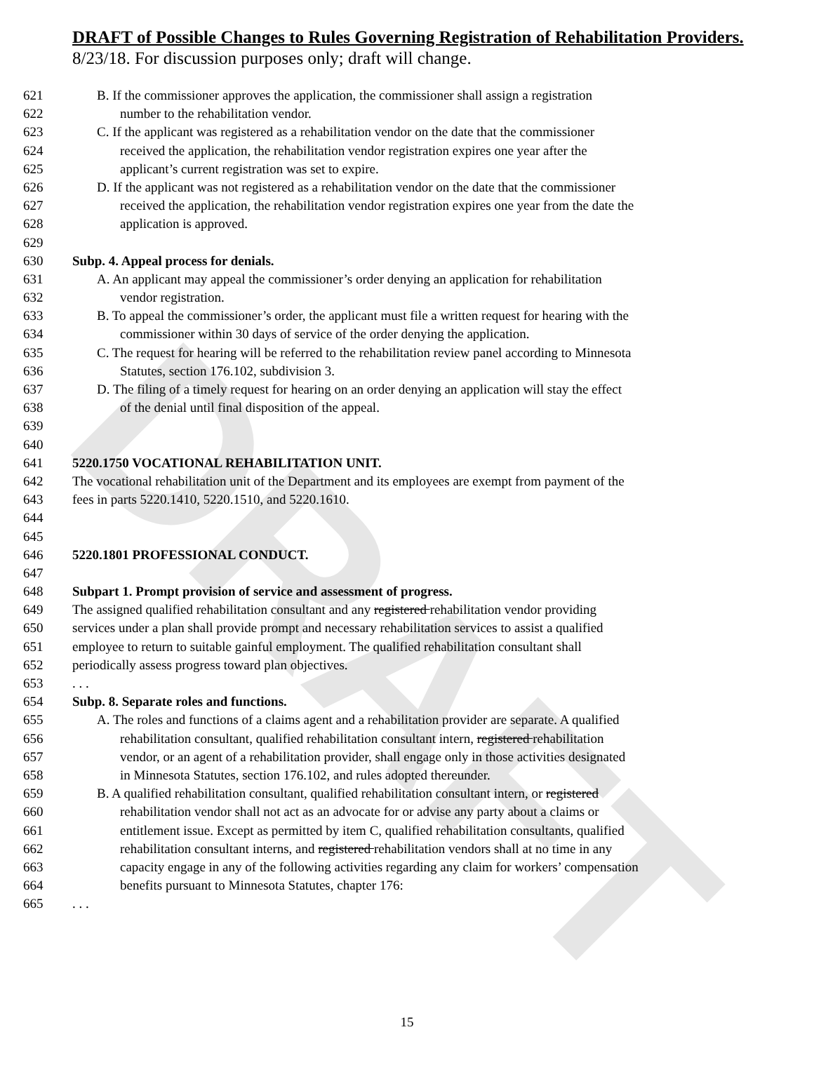DRAFT
DRAFT of Possible Changes to Rules Governing Registration of Rehabilitation Providers.
8/23/18. For discussion purposes only; draft will change.
621 B. If the commissioner approves the application, the commissioner shall assign a registration
622 number to the rehabilitation vendor.
623 C. If the applicant was registered as a rehabilitation vendor on the date that the commissioner
624 received the application, the rehabilitation vendor registration expires one year after the
625 applicant’s current registration was set to expire.
626 D. If the applicant was not registered as a rehabilitation vendor on the date that the commissioner
627 received the application, the rehabilitation vendor registration expires one year from the date the
628 application is approved.
629
630 Subp. 4. Appeal process for denials.
631 A. An applicant may appeal the commissioner’s order denying an application for rehabilitation
632 vendor registration.
633 B. To appeal the commissioner’s order, the applicant must file a written request for hearing with the
634 commissioner within 30 days of service of the order denying the application.
635 C. The request for hearing will be referred to the rehabilitation review panel according to Minnesota
636 Statutes, section 176.102, subdivision 3.
637 D. The filing of a timely request for hearing on an order denying an application will stay the effect
638 of the denial until final disposition of the appeal.
639
640
641 5220.1750 VOCATIONAL REHABILITATION UNIT.
642 The vocational rehabilitation unit of the Department and its employees are exempt from payment of the
643 fees in parts 5220.1410, 5220.1510, and 5220.1610.
644
645
646 5220.1801 PROFESSIONAL CONDUCT.
647
648 Subpart 1. Prompt provision of service and assessment of progress.
649 The assigned qualified rehabilitation consultant and any registered rehabilitation vendor providing
650 services under a plan shall provide prompt and necessary rehabilitation services to assist a qualified
651 employee to return to suitable gainful employment. The qualified rehabilitation consultant shall
652 periodically assess progress toward plan objectives.
653. . .
654 Subp. 8. Separate roles and functions.
655 A. The roles and functions of a claims agent and a rehabilitation provider are separate. A qualified
656 rehabilitation consultant, qualified rehabilitation consultant intern, registered rehabilitation
657 vendor, or an agent of a rehabilitation provider, shall engage only in those activities designated
658 in Minnesota Statutes, section 176.102, and rules adopted thereunder.
659 B. A qualified rehabilitation consultant, qualified rehabilitation consultant intern, or registered
660 rehabilitation vendor shall not act as an advocate for or advise any party about a claims or
661 entitlement issue. Except as permitted by item C, qualified rehabilitation consultants, qualified
662 rehabilitation consultant interns, and registered rehabilitation vendors shall at no time in any
663 capacity engage in any of the following activities regarding any claim for workers’ compensation
664 benefits pursuant to Minnesota Statutes, chapter 176:
665. . .
15